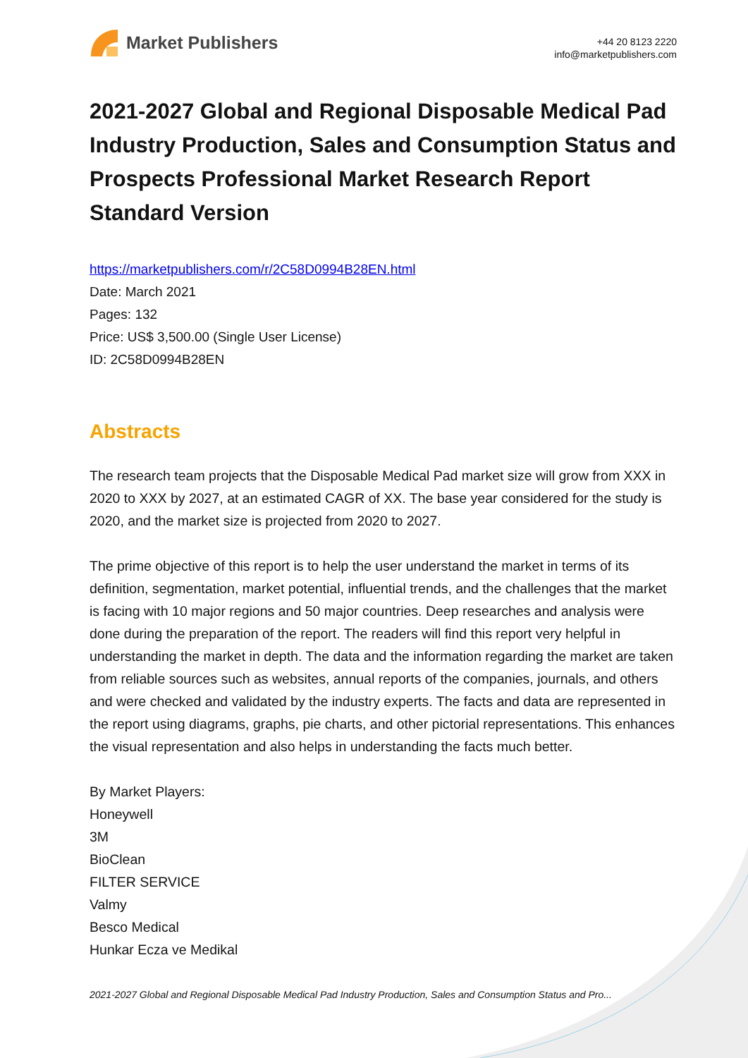Market Publishers
+44 20 8123 2220
info@marketpublishers.com
2021-2027 Global and Regional Disposable Medical Pad Industry Production, Sales and Consumption Status and Prospects Professional Market Research Report Standard Version
https://marketpublishers.com/r/2C58D0994B28EN.html
Date: March 2021
Pages: 132
Price: US$ 3,500.00 (Single User License)
ID: 2C58D0994B28EN
Abstracts
The research team projects that the Disposable Medical Pad market size will grow from XXX in 2020 to XXX by 2027, at an estimated CAGR of XX. The base year considered for the study is 2020, and the market size is projected from 2020 to 2027.
The prime objective of this report is to help the user understand the market in terms of its definition, segmentation, market potential, influential trends, and the challenges that the market is facing with 10 major regions and 50 major countries. Deep researches and analysis were done during the preparation of the report. The readers will find this report very helpful in understanding the market in depth. The data and the information regarding the market are taken from reliable sources such as websites, annual reports of the companies, journals, and others and were checked and validated by the industry experts. The facts and data are represented in the report using diagrams, graphs, pie charts, and other pictorial representations. This enhances the visual representation and also helps in understanding the facts much better.
By Market Players:
Honeywell
3M
BioClean
FILTER SERVICE
Valmy
Besco Medical
Hunkar Ecza ve Medikal
2021-2027 Global and Regional Disposable Medical Pad Industry Production, Sales and Consumption Status and Pro...